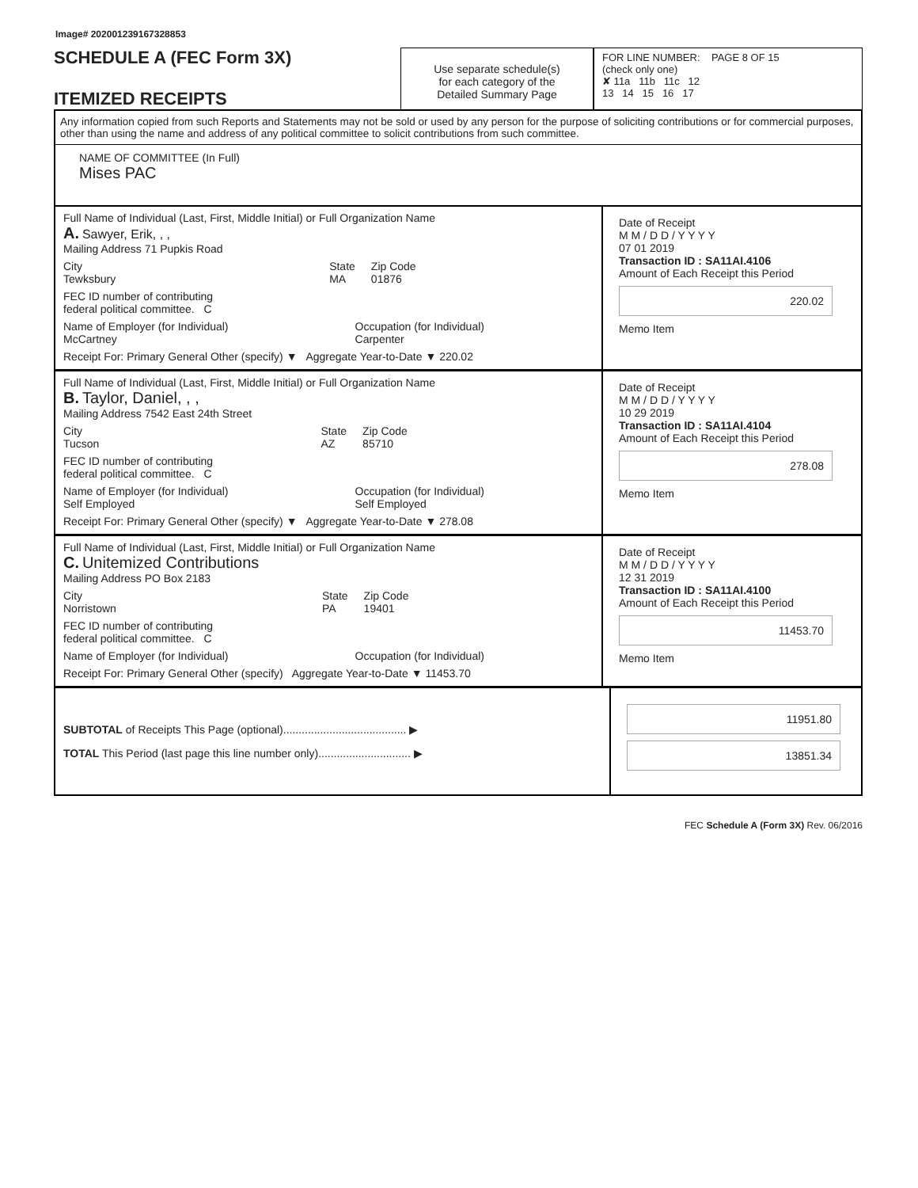Image# 202001239167328853
SCHEDULE A (FEC Form 3X)
ITEMIZED RECEIPTS
Use separate schedule(s)
for each category of the
Detailed Summary Page
FOR LINE NUMBER: PAGE 8 OF 15
(check only one)
✘ 11a 11b 11c 12
13 14 15 16 17
Any information copied from such Reports and Statements may not be sold or used by any person for the purpose of soliciting contributions or for commercial purposes, other than using the name and address of any political committee to solicit contributions from such committee.
NAME OF COMMITTEE (In Full)
Mises PAC
Full Name of Individual (Last, First, Middle Initial) or Full Organization Name
A. Sawyer, Erik, , ,
Mailing Address 71 Pupkis Road
City
Tewksbury State
MA Zip Code
01876
FEC ID number of contributing
federal political committee. C
Name of Employer (for Individual)
McCartney Occupation (for Individual)
Carpenter
Receipt For: Primary General Other (specify) ▼ Aggregate Year-to-Date ▼ 220.02
Date of Receipt
M M / D D / Y Y Y Y
07 01 2019
Transaction ID : SA11AI.4106
Amount of Each Receipt this Period
220.02
Memo Item
Full Name of Individual (Last, First, Middle Initial) or Full Organization Name
B. Taylor, Daniel, , ,
Mailing Address 7542 East 24th Street
City
Tucson State
AZ Zip Code
85710
FEC ID number of contributing
federal political committee. C
Name of Employer (for Individual)
Self Employed Occupation (for Individual)
Self Employed
Receipt For: Primary General Other (specify) ▼ Aggregate Year-to-Date ▼ 278.08
Date of Receipt
M M / D D / Y Y Y Y
10 29 2019
Transaction ID : SA11AI.4104
Amount of Each Receipt this Period
278.08
Memo Item
Full Name of Individual (Last, First, Middle Initial) or Full Organization Name
C. Unitemized Contributions
Mailing Address PO Box 2183
City
Norristown State
PA Zip Code
19401
FEC ID number of contributing
federal political committee. C
Name of Employer (for Individual) Occupation (for Individual)
Receipt For: Primary General Other (specify) Aggregate Year-to-Date ▼ 11453.70
Date of Receipt
M M / D D / Y Y Y Y
12 31 2019
Transaction ID : SA11AI.4100
Amount of Each Receipt this Period
11453.70
Memo Item
SUBTOTAL of Receipts This Page (optional)........................................ ▶
TOTAL This Period (last page this line number only).............................. ▶
11951.80
13851.34
FEC Schedule A (Form 3X) Rev. 06/2016